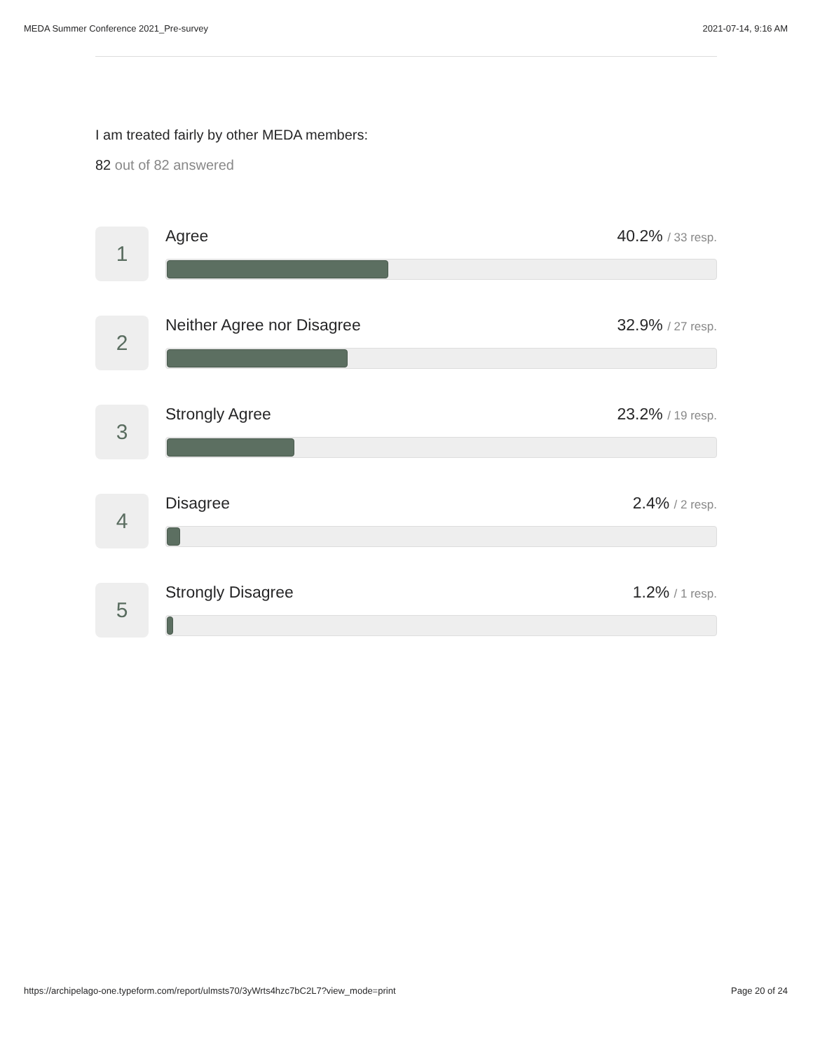MEDA Summer Conference 2021_Pre-survey 2021-07-14, 9:16 AM
I am treated fairly by other MEDA members:
82 out of 82 answered
1
Agree 40.2% / 33 resp.
2
Neither Agree nor Disagree 32.9% / 27 resp.
3
Strongly Agree 23.2% / 19 resp.
4
Disagree 2.4% / 2 resp.
5
Strongly Disagree 1.2% / 1 resp.
https://archipelago-one.typeform.com/report/ulmsts70/3yWrts4hzc7bC2L7?view_mode=print Page 20 of 24